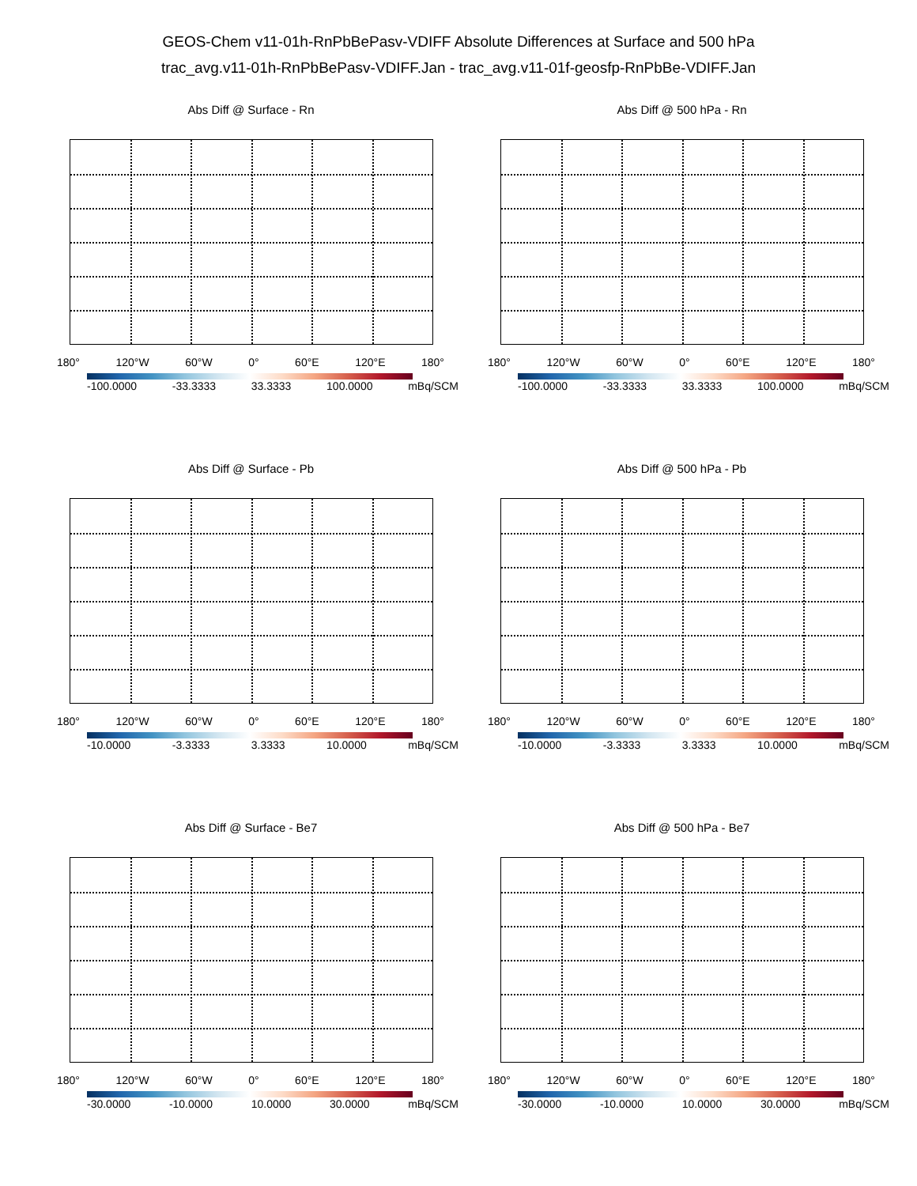GEOS-Chem v11-01h-RnPbBePasv-VDIFF Absolute Differences at Surface and 500 hPa
trac_avg.v11-01h-RnPbBePasv-VDIFF.Jan - trac_avg.v11-01f-geosfp-RnPbBe-VDIFF.Jan
Abs Diff @ Surface - Rn
180° 120°W 60°W 0° 60°E 120°E 180°
-100.0000 -33.3333 33.3333 100.0000 mBq/SCM
Abs Diff @ 500 hPa - Rn
180° 120°W 60°W 0° 60°E 120°E 180°
-100.0000 -33.3333 33.3333 100.0000 mBq/SCM
Abs Diff @ Surface - Pb
180° 120°W 60°W 0° 60°E 120°E 180°
-10.0000 -3.3333 3.3333 10.0000 mBq/SCM
Abs Diff @ 500 hPa - Pb
180° 120°W 60°W 0° 60°E 120°E 180°
-10.0000 -3.3333 3.3333 10.0000 mBq/SCM
Abs Diff @ Surface - Be7
180° 120°W 60°W 0° 60°E 120°E 180°
-30.0000 -10.0000 10.0000 30.0000 mBq/SCM
Abs Diff @ 500 hPa - Be7
180° 120°W 60°W 0° 60°E 120°E 180°
-30.0000 -10.0000 10.0000 30.0000 mBq/SCM